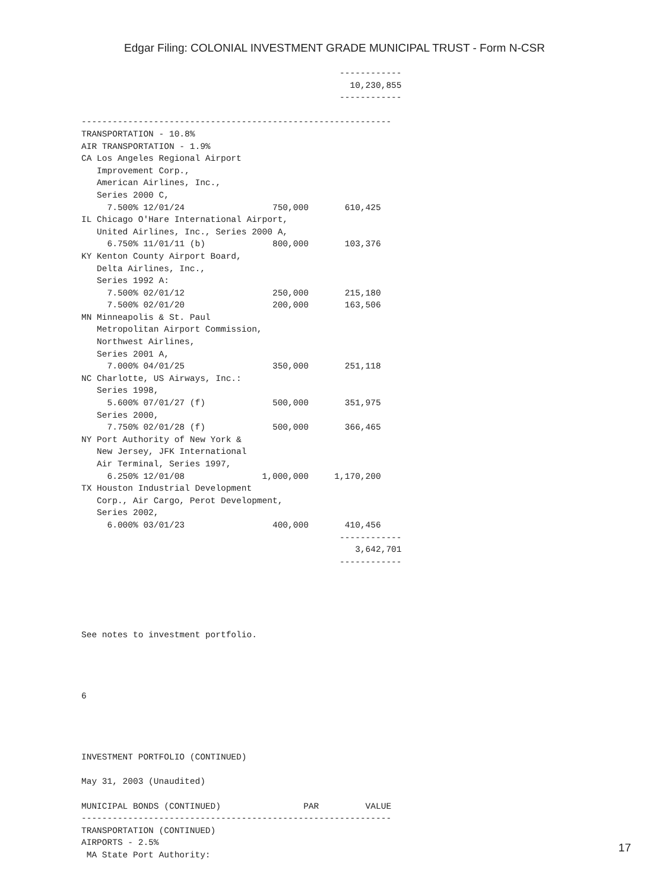Edgar Filing: COLONIAL INVESTMENT GRADE MUNICIPAL TRUST - Form N-CSR
                                                  ------------
                                                    10,230,855
                                                  ------------

------------------------------------------------------------
TRANSPORTATION - 10.8%
AIR TRANSPORTATION - 1.9%
CA Los Angeles Regional Airport
   Improvement Corp.,
   American Airlines, Inc.,
   Series 2000 C,
     7.500% 12/01/24                 750,000       610,425
IL Chicago O'Hare International Airport,
   United Airlines, Inc., Series 2000 A,
     6.750% 11/01/11 (b)             800,000       103,376
KY Kenton County Airport Board,
   Delta Airlines, Inc.,
   Series 1992 A:
     7.500% 02/01/12                 250,000       215,180
     7.500% 02/01/20                 200,000       163,506
MN Minneapolis & St. Paul
   Metropolitan Airport Commission,
   Northwest Airlines,
   Series 2001 A,
     7.000% 04/01/25                 350,000       251,118
NC Charlotte, US Airways, Inc.:
   Series 1998,
     5.600% 07/01/27 (f)             500,000       351,975
   Series 2000,
     7.750% 02/01/28 (f)             500,000       366,465
NY Port Authority of New York &
   New Jersey, JFK International
   Air Terminal, Series 1997,
     6.250% 12/01/08               1,000,000     1,170,200
TX Houston Industrial Development
   Corp., Air Cargo, Perot Development,
   Series 2002,
     6.000% 03/01/23                 400,000       410,456
                                                  ------------
                                                     3,642,701
                                                  ------------





See notes to investment portfolio.




6




INVESTMENT PORTFOLIO (CONTINUED)

May 31, 2003 (Unaudited)

MUNICIPAL BONDS (CONTINUED)                PAR         VALUE
------------------------------------------------------------
TRANSPORTATION (CONTINUED)
AIRPORTS - 2.5%
 MA State Port Authority:
17